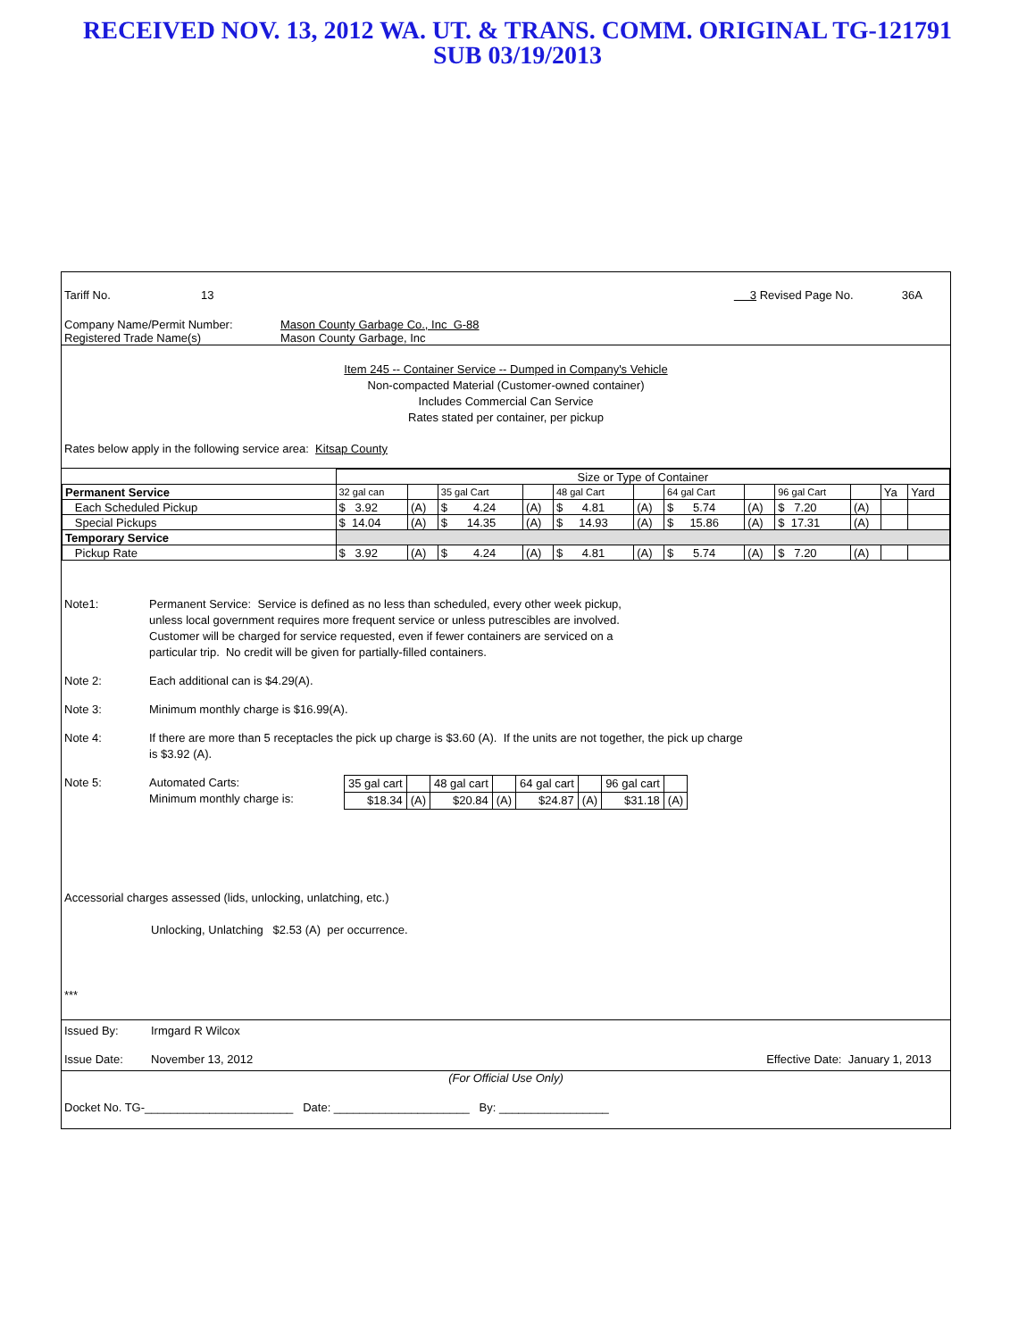RECEIVED NOV. 13, 2012 WA. UT. & TRANS. COMM. ORIGINAL TG-121791
SUB 03/19/2013
Tariff No. 13 3 Revised Page No. 36A
Company Name/Permit Number: Mason County Garbage Co., Inc G-88
Registered Trade Name(s) Mason County Garbage, Inc
Item 245 -- Container Service -- Dumped in Company's Vehicle
Non-compacted Material (Customer-owned container)
Includes Commercial Can Service
Rates stated per container, per pickup
Rates below apply in the following service area: Kitsap County
| | Size or Type of Container | | | | | | | | | | | |
| Permanent Service | 32 gal can | | 35 gal Cart | | 48 gal Cart | | 64 gal Cart | | 96 gal Cart | | Ya | Yard |
| Each Scheduled Pickup | $ 3.92 | (A) | $ 4.24 | (A) | $ 4.81 | (A) | $ 5.74 | (A) | $ 7.20 | (A) | | |
| Special Pickups | $ 14.04 | (A) | $ 14.35 | (A) | $ 14.93 | (A) | $ 15.86 | (A) | $ 17.31 | (A) | | |
| Temporary Service | | | | | | | | | | | | |
| Pickup Rate | $ 3.92 | (A) | $ 4.24 | (A) | $ 4.81 | (A) | $ 5.74 | (A) | $ 7.20 | (A) | | |
Note1: Permanent Service: Service is defined as no less than scheduled, every other week pickup,
unless local government requires more frequent service or unless putrescibles are involved.
Customer will be charged for service requested, even if fewer containers are serviced on a
particular trip. No credit will be given for partially-filled containers.
Note 2: Each additional can is $4.29(A).
Note 3: Minimum monthly charge is $16.99(A).
Note 4: If there are more than 5 receptacles the pick up charge is $3.60 (A). If the units are not together, the pick up charge
is $3.92 (A).
Note 5: Automated Carts:
Minimum monthly charge is:
| 35 gal cart | | 48 gal cart | | 64 gal cart | | 96 gal cart | |
| $18.34 | (A) | $20.84 | (A) | $24.87 | (A) | $31.18 | (A) |
Accessorial charges assessed (lids, unlocking, unlatching, etc.)
Unlocking, Unlatching $2.53 (A) per occurrence.
***
Issued By: Irmgard R Wilcox
Issue Date: November 13, 2012 Effective Date: January 1, 2013
(For Official Use Only)
Docket No. TG-_______________________ Date: _____________________ By: _________________